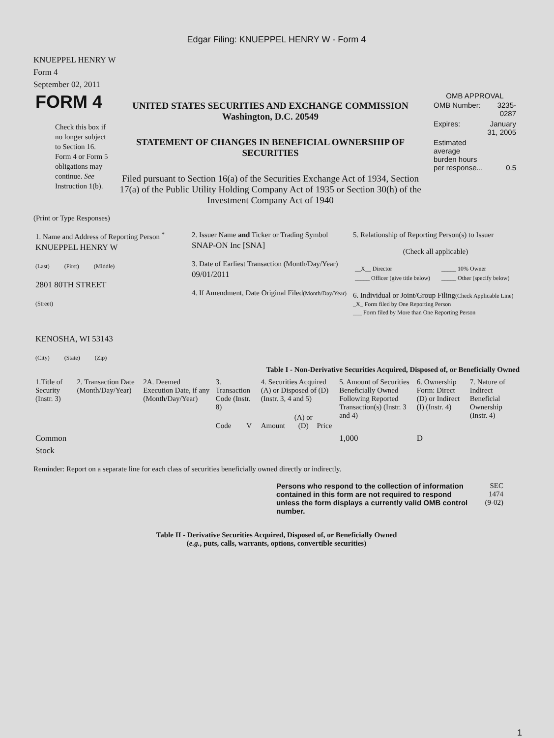Edgar Filing: KNUEPPEL HENRY W - Form 4
KNUEPPEL HENRY W
Form 4
September 02, 2011
| FORM 4 Check this box if no longer subject to Section 16. Form 4 or Form 5 obligations may continue. See Instruction 1(b). | UNITED STATES SECURITIES AND EXCHANGE COMMISSION Washington, D.C. 20549 STATEMENT OF CHANGES IN BENEFICIAL OWNERSHIP OF SECURITIES Filed pursuant to Section 16(a) of the Securities Exchange Act of 1934, Section 17(a) of the Public Utility Holding Company Act of 1935 or Section 30(h) of the Investment Company Act of 1940 | OMB APPROVAL / OMB Number: / 3235-0287 / / Expires: / January 31, 2005 / / Estimated average burden hours per response... / 0.5 / |
(Print or Type Responses)
| 1. Name and Address of Reporting Person <sup>*</sup> KNUEPPEL HENRY W (Last) (First) (Middle) 2801 80TH STREET (Street) KENOSHA, WI 53143 (City) (State) (Zip) | 2. Issuer Name and Ticker or Trading Symbol SNAP-ON Inc [SNA] 3. Date of Earliest Transaction (Month/Day/Year) 09/01/2011 4. If Amendment, Date Original Filed (Month/Day/Year) | 5. Relationship of Reporting Person(s) to Issuer (Check all applicable) / __X__ Director / _____ 10% Owner / / _____ Officer (give title below) / _____ Other (specify below) / 6. Individual or Joint/Group Filing (Check Applicable Line) _X_ Form filed by One Reporting Person ___ Form filed by More than One Reporting Person |
Table I - Non-Derivative Securities Acquired, Disposed of, or Beneficially Owned
| 1.Title of Security (Instr. 3) | 2. Transaction Date (Month/Day/Year) | 2A. Deemed Execution Date, if any (Month/Day/Year) | 3. Transaction Code (Instr. 8) | | 4. Securities Acquired (A) or Disposed of (D) (Instr. 3, 4 and 5) | | | 5. Amount of Securities Beneficially Owned Following Reported Transaction(s) (Instr. 3 and 4) | 6. Ownership Form: Direct (D) or Indirect (I) (Instr. 4) | 7. Nature of Indirect Beneficial Ownership (Instr. 4) |
| --- | --- | --- | --- | --- | --- | --- | --- | --- | --- | --- |
| | | | Code | V | Amount | (A) or (D) | Price | | | |
| Common Stock | | | | | | | | 1,000 | D | |
Reminder: Report on a separate line for each class of securities beneficially owned directly or indirectly.
| Persons who respond to the collection of information contained in this form are not required to respond unless the form displays a currently valid OMB control number. | SEC 1474 (9-02) |
Table II - Derivative Securities Acquired, Disposed of, or Beneficially Owned
(e.g., puts, calls, warrants, options, convertible securities)
1